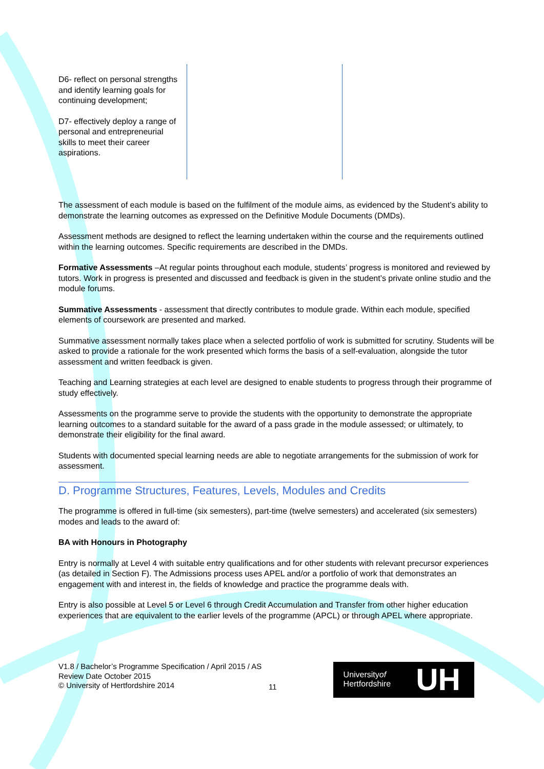| D6- reflect on personal strengths and identify learning goals for continuing development; D7- effectively deploy a range of personal and entrepreneurial skills to meet their career aspirations. | | |
The assessment of each module is based on the fulfilment of the module aims, as evidenced by the Student’s ability to demonstrate the learning outcomes as expressed on the Definitive Module Documents (DMDs).
Assessment methods are designed to reflect the learning undertaken within the course and the requirements outlined within the learning outcomes. Specific requirements are described in the DMDs.
Formative Assessments –At regular points throughout each module, students’ progress is monitored and reviewed by tutors. Work in progress is presented and discussed and feedback is given in the student’s private online studio and the module forums.
Summative Assessments - assessment that directly contributes to module grade. Within each module, specified elements of coursework are presented and marked.
Summative assessment normally takes place when a selected portfolio of work is submitted for scrutiny. Students will be asked to provide a rationale for the work presented which forms the basis of a self-evaluation, alongside the tutor assessment and written feedback is given.
Teaching and Learning strategies at each level are designed to enable students to progress through their programme of study effectively.
Assessments on the programme serve to provide the students with the opportunity to demonstrate the appropriate learning outcomes to a standard suitable for the award of a pass grade in the module assessed; or ultimately, to demonstrate their eligibility for the final award.
Students with documented special learning needs are able to negotiate arrangements for the submission of work for assessment.
D. Programme Structures, Features, Levels, Modules and Credits
The programme is offered in full-time (six semesters), part-time (twelve semesters) and accelerated (six semesters) modes and leads to the award of:
BA with Honours in Photography
Entry is normally at Level 4 with suitable entry qualifications and for other students with relevant precursor experiences (as detailed in Section F). The Admissions process uses APEL and/or a portfolio of work that demonstrates an engagement with and interest in, the fields of knowledge and practice the programme deals with.
Entry is also possible at Level 5 or Level 6 through Credit Accumulation and Transfer from other higher education experiences that are equivalent to the earlier levels of the programme (APCL) or through APEL where appropriate.
V1.8 / Bachelor’s Programme Specification / April 2015 / AS
Review Date October 2015
© University of Hertfordshire 2014
11
Universityof
Hertfordshire
UH